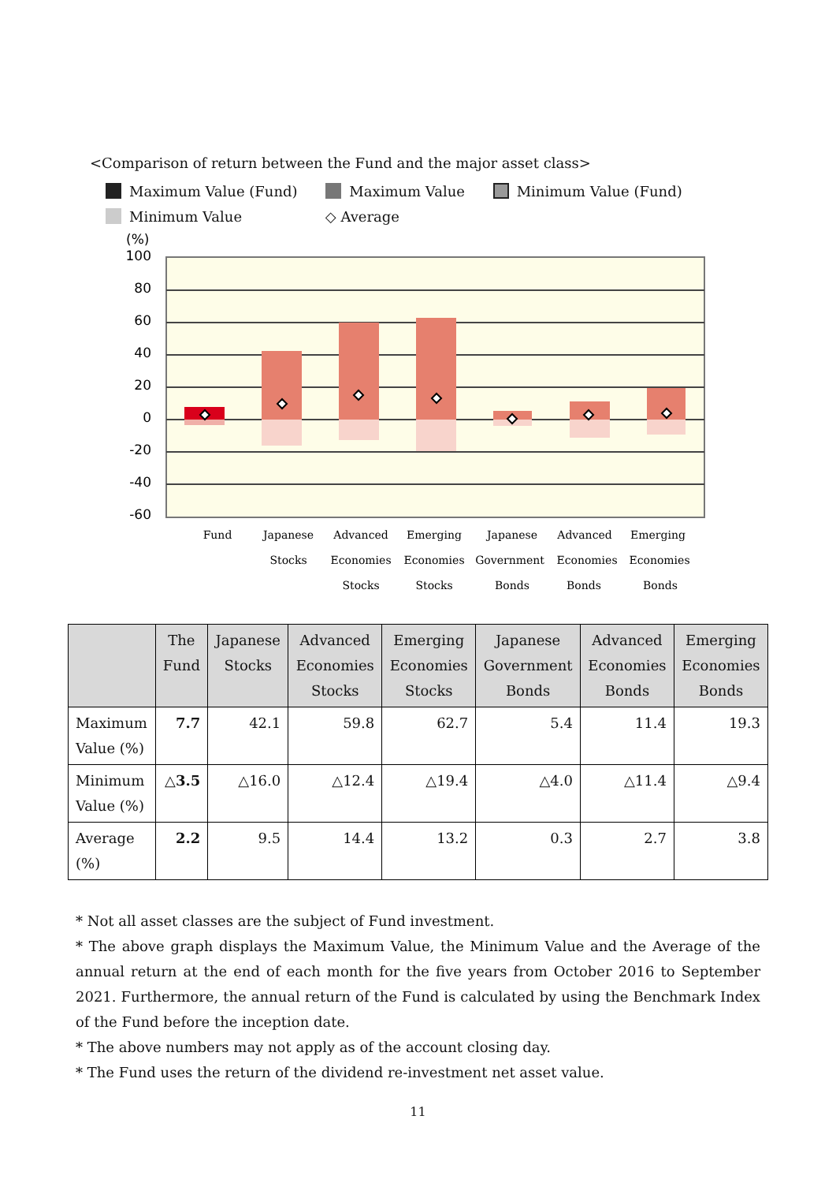<Comparison of return between the Fund and the major asset class>
Maximum Value (Fund) Maximum Value Minimum Value (Fund)
Minimum Value ◇ Average
(%)
100
80
60
40
20
0
-20
-40
-60
Fund
Japanese
Stocks
Advanced
Economies
Stocks
Emerging
Economies
Stocks
Japanese
Government
Bonds
Advanced
Economies
Bonds
Emerging
Economies
Bonds
| | The Fund | Japanese Stocks | Advanced Economies Stocks | Emerging Economies Stocks | Japanese Government Bonds | Advanced Economies Bonds | Emerging Economies Bonds |
| --- | --- | --- | --- | --- | --- | --- | --- |
| Maximum Value (%) | 7.7 | 42.1 | 59.8 | 62.7 | 5.4 | 11.4 | 19.3 |
| Minimum Value (%) | △3.5 | △16.0 | △12.4 | △19.4 | △4.0 | △11.4 | △9.4 |
| Average (%) | 2.2 | 9.5 | 14.4 | 13.2 | 0.3 | 2.7 | 3.8 |
* Not all asset classes are the subject of Fund investment.
* The above graph displays the Maximum Value, the Minimum Value and the Average of the annual return at the end of each month for the five years from October 2016 to September 2021. Furthermore, the annual return of the Fund is calculated by using the Benchmark Index of the Fund before the inception date.
* The above numbers may not apply as of the account closing day.
* The Fund uses the return of the dividend re-investment net asset value.
11